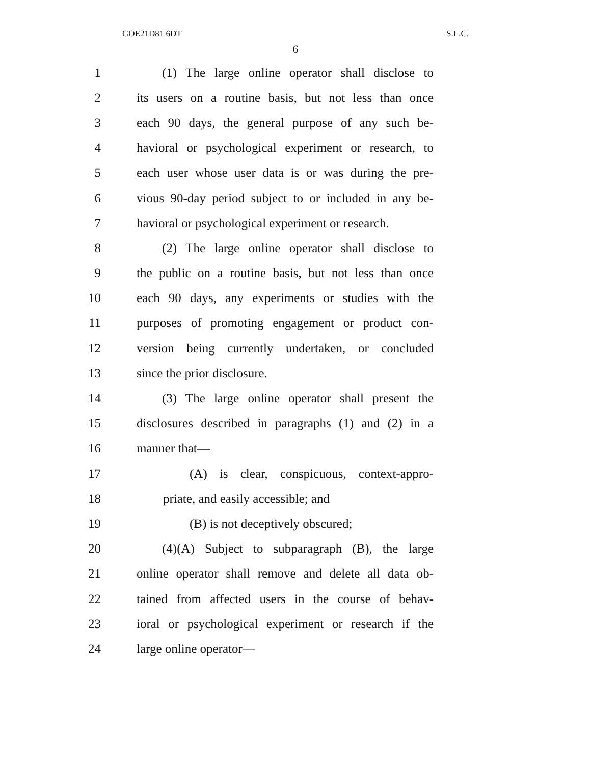GOE21D81 6DT S.L.C.
6
1 (1) The large online operator shall disclose to
2 its users on a routine basis, but not less than once
3 each 90 days, the general purpose of any such be-
4 havioral or psychological experiment or research, to
5 each user whose user data is or was during the pre-
6 vious 90-day period subject to or included in any be-
7 havioral or psychological experiment or research.
8 (2) The large online operator shall disclose to
9 the public on a routine basis, but not less than once
10 each 90 days, any experiments or studies with the
11 purposes of promoting engagement or product con-
12 version being currently undertaken, or concluded
13 since the prior disclosure.
14 (3) The large online operator shall present the
15 disclosures described in paragraphs (1) and (2) in a
16 manner that—
17 (A) is clear, conspicuous, context-appro-
18 priate, and easily accessible; and
19 (B) is not deceptively obscured;
20 (4)(A) Subject to subparagraph (B), the large
21 online operator shall remove and delete all data ob-
22 tained from affected users in the course of behav-
23 ioral or psychological experiment or research if the
24 large online operator—